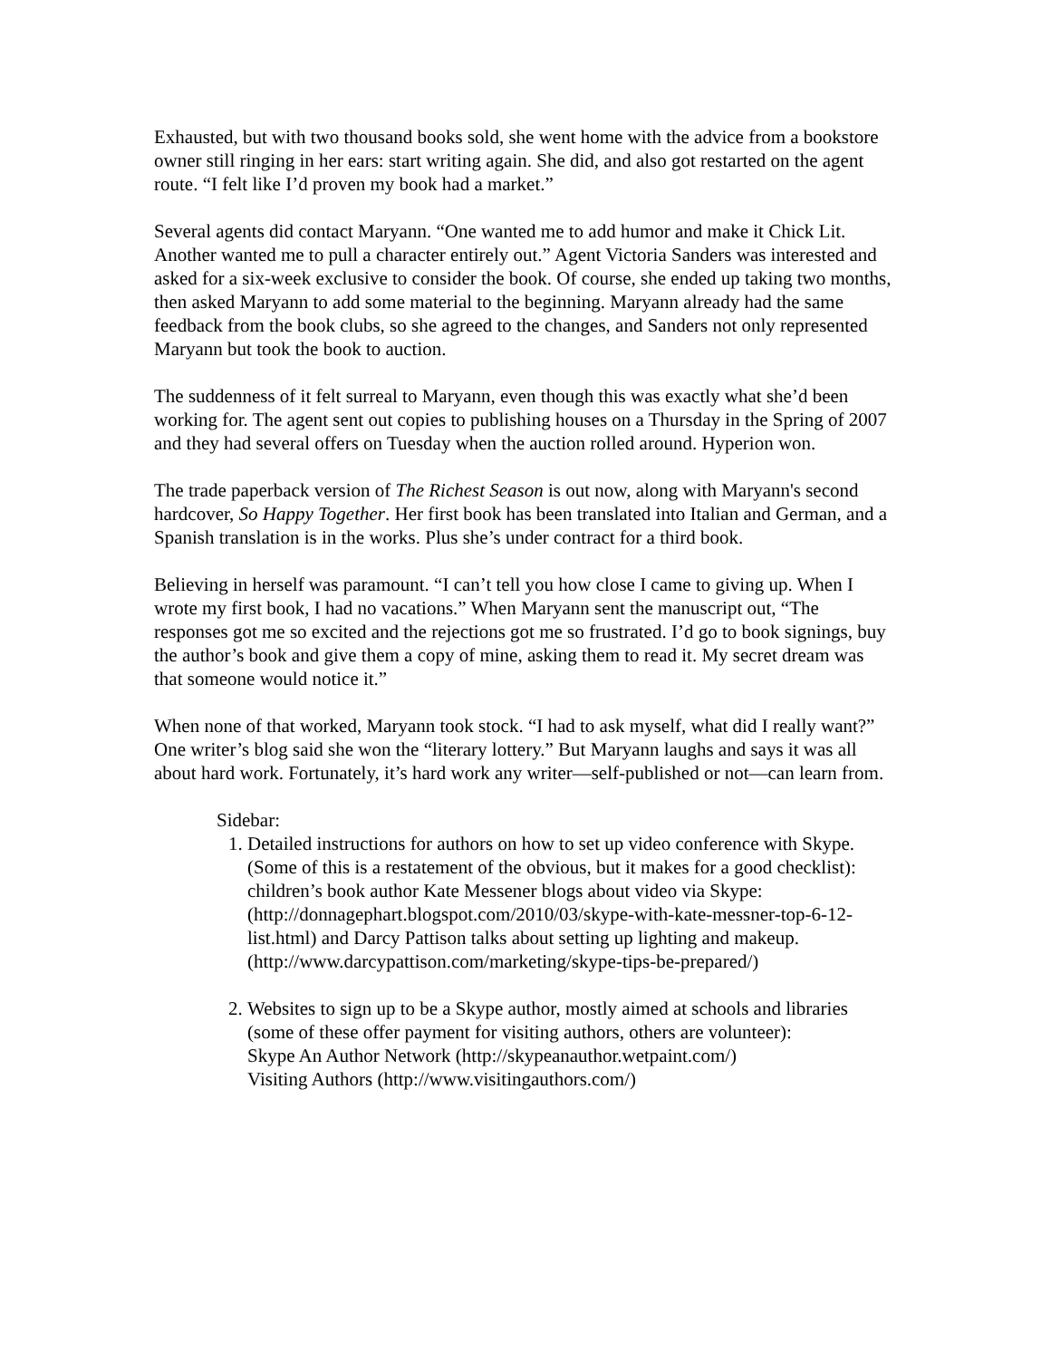Exhausted, but with two thousand books sold, she went home with the advice from a bookstore owner still ringing in her ears: start writing again. She did, and also got restarted on the agent route. “I felt like I’d proven my book had a market.”
Several agents did contact Maryann. “One wanted me to add humor and make it Chick Lit. Another wanted me to pull a character entirely out.” Agent Victoria Sanders was interested and asked for a six-week exclusive to consider the book. Of course, she ended up taking two months, then asked Maryann to add some material to the beginning. Maryann already had the same feedback from the book clubs, so she agreed to the changes, and Sanders not only represented Maryann but took the book to auction.
The suddenness of it felt surreal to Maryann, even though this was exactly what she’d been working for. The agent sent out copies to publishing houses on a Thursday in the Spring of 2007 and they had several offers on Tuesday when the auction rolled around. Hyperion won.
The trade paperback version of The Richest Season is out now, along with Maryann's second hardcover, So Happy Together. Her first book has been translated into Italian and German, and a Spanish translation is in the works. Plus she’s under contract for a third book.
Believing in herself was paramount. “I can’t tell you how close I came to giving up. When I wrote my first book, I had no vacations.” When Maryann sent the manuscript out, “The responses got me so excited and the rejections got me so frustrated. I’d go to book signings, buy the author’s book and give them a copy of mine, asking them to read it. My secret dream was that someone would notice it.”
When none of that worked, Maryann took stock. “I had to ask myself, what did I really want?” One writer’s blog said she won the “literary lottery.” But Maryann laughs and says it was all about hard work. Fortunately, it’s hard work any writer—self-published or not—can learn from.
Sidebar:
1. Detailed instructions for authors on how to set up video conference with Skype. (Some of this is a restatement of the obvious, but it makes for a good checklist): children’s book author Kate Messener blogs about video via Skype: (http://donnagephart.blogspot.com/2010/03/skype-with-kate-messner-top-6-12-list.html) and Darcy Pattison talks about setting up lighting and makeup. (http://www.darcypattison.com/marketing/skype-tips-be-prepared/)
2. Websites to sign up to be a Skype author, mostly aimed at schools and libraries (some of these offer payment for visiting authors, others are volunteer):
Skype An Author Network (http://skypeanauthor.wetpaint.com/)
Visiting Authors (http://www.visitingauthors.com/)